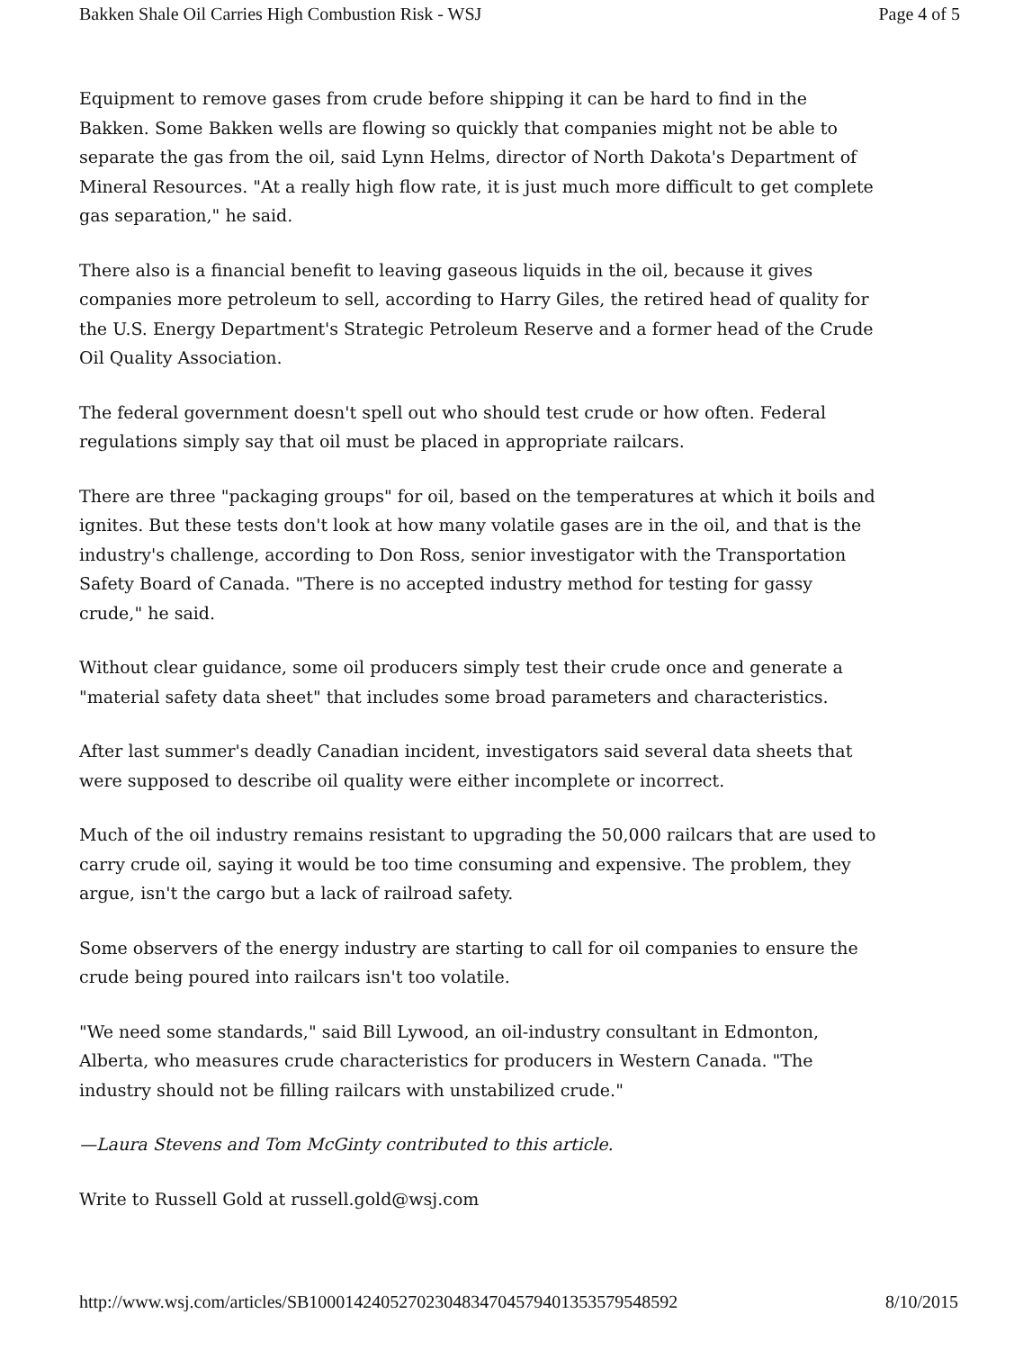Bakken Shale Oil Carries High Combustion Risk - WSJ Page 4 of 5
Equipment to remove gases from crude before shipping it can be hard to find in the Bakken. Some Bakken wells are flowing so quickly that companies might not be able to separate the gas from the oil, said Lynn Helms, director of North Dakota's Department of Mineral Resources. "At a really high flow rate, it is just much more difficult to get complete gas separation," he said.
There also is a financial benefit to leaving gaseous liquids in the oil, because it gives companies more petroleum to sell, according to Harry Giles, the retired head of quality for the U.S. Energy Department's Strategic Petroleum Reserve and a former head of the Crude Oil Quality Association.
The federal government doesn't spell out who should test crude or how often. Federal regulations simply say that oil must be placed in appropriate railcars.
There are three "packaging groups" for oil, based on the temperatures at which it boils and ignites. But these tests don't look at how many volatile gases are in the oil, and that is the industry's challenge, according to Don Ross, senior investigator with the Transportation Safety Board of Canada. "There is no accepted industry method for testing for gassy crude," he said.
Without clear guidance, some oil producers simply test their crude once and generate a "material safety data sheet" that includes some broad parameters and characteristics.
After last summer's deadly Canadian incident, investigators said several data sheets that were supposed to describe oil quality were either incomplete or incorrect.
Much of the oil industry remains resistant to upgrading the 50,000 railcars that are used to carry crude oil, saying it would be too time consuming and expensive. The problem, they argue, isn't the cargo but a lack of railroad safety.
Some observers of the energy industry are starting to call for oil companies to ensure the crude being poured into railcars isn't too volatile.
"We need some standards," said Bill Lywood, an oil-industry consultant in Edmonton, Alberta, who measures crude characteristics for producers in Western Canada. "The industry should not be filling railcars with unstabilized crude."
—Laura Stevens and Tom McGinty contributed to this article.
Write to Russell Gold at russell.gold@wsj.com
http://www.wsj.com/articles/SB10001424052702304834704579401353579548592 8/10/2015